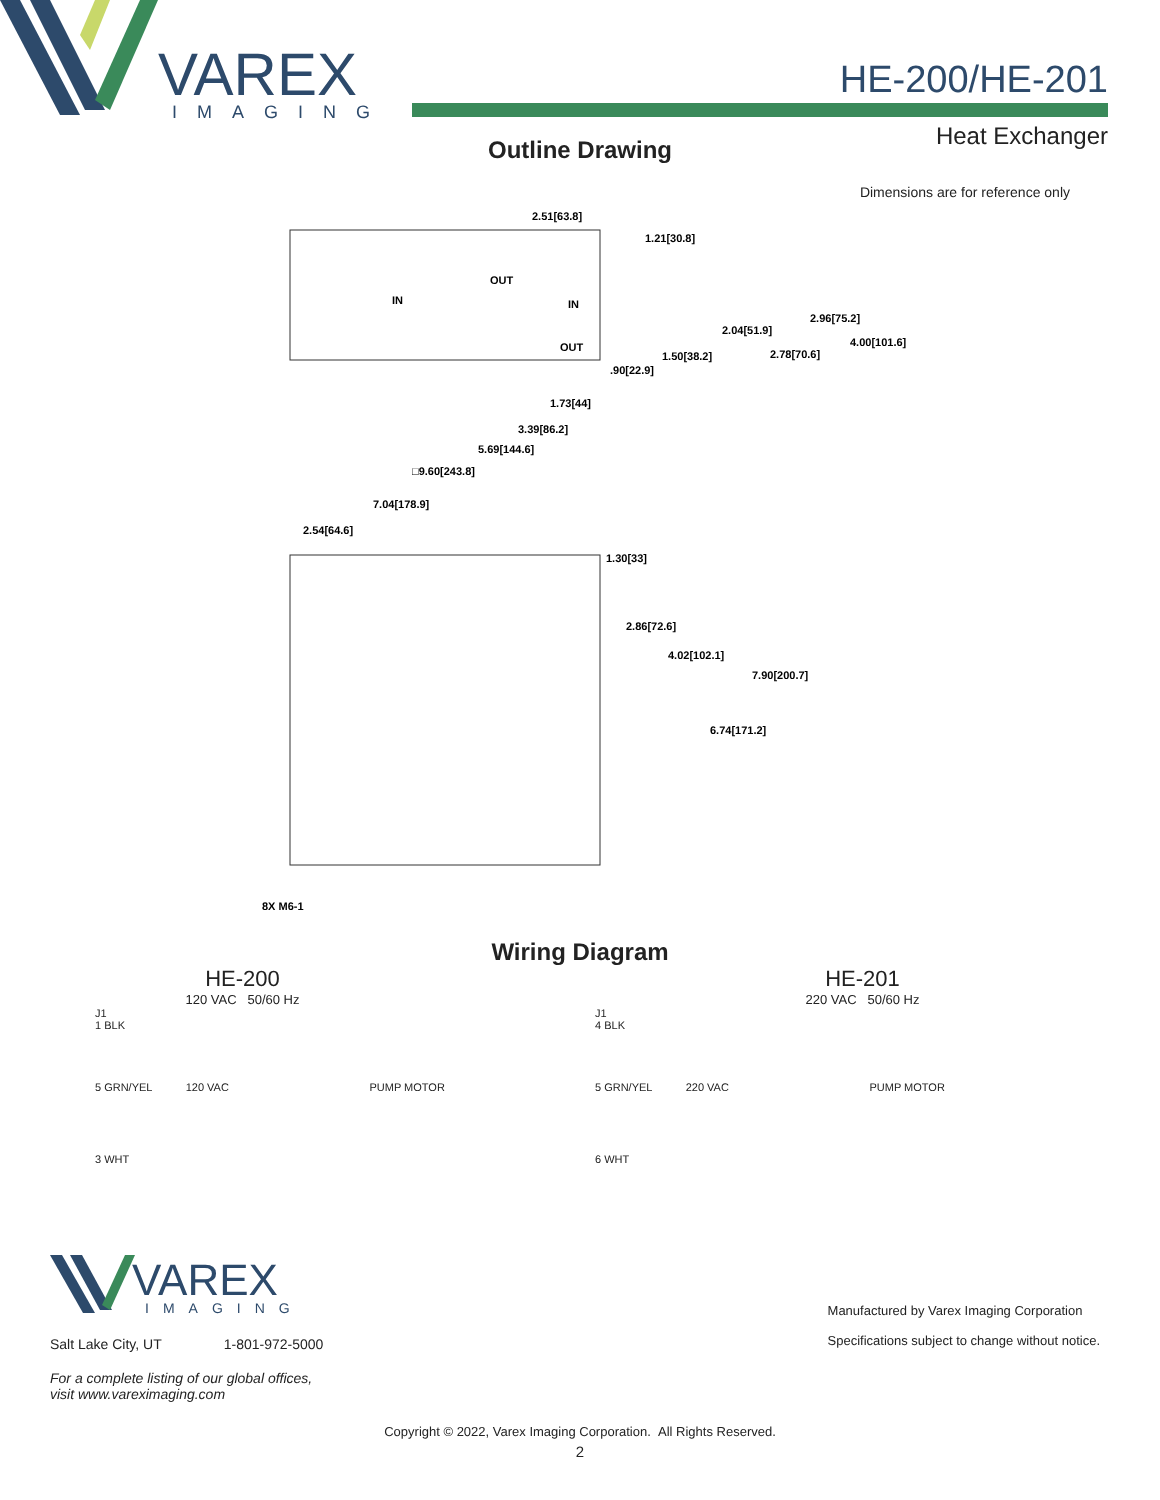VAREX
IMAGING
HE-200/HE-201
Heat Exchanger
Outline Drawing
Dimensions are for reference only
2.51[63.8]
1.21[30.8]
2.96[75.2]
2.04[51.9]
4.00[101.6]
2.78[70.6]
1.50[38.2]
.90[22.9]
1.73[44]
3.39[86.2]
5.69[144.6]
□9.60[243.8]
7.04[178.9]
2.54[64.6]
1.30[33]
2.86[72.6]
4.02[102.1]
7.90[200.7]
6.74[171.2]
8X M6-1
OUT
IN
IN
OUT
Wiring Diagram
HE-200
120 VAC 50/60 Hz
J1
1 BLK
5 GRN/YEL 120 VAC PUMP MOTOR
3 WHT
HE-201
220 VAC 50/60 Hz
J1
4 BLK
5 GRN/YEL 220 VAC PUMP MOTOR
6 WHT
VAREX
IMAGING
Salt Lake City, UT 1-801-972-5000
For a complete listing of our global offices,
visit www.vareximaging.com
Manufactured by Varex Imaging Corporation
Specifications subject to change without notice.
Copyright © 2022, Varex Imaging Corporation. All Rights Reserved.
2